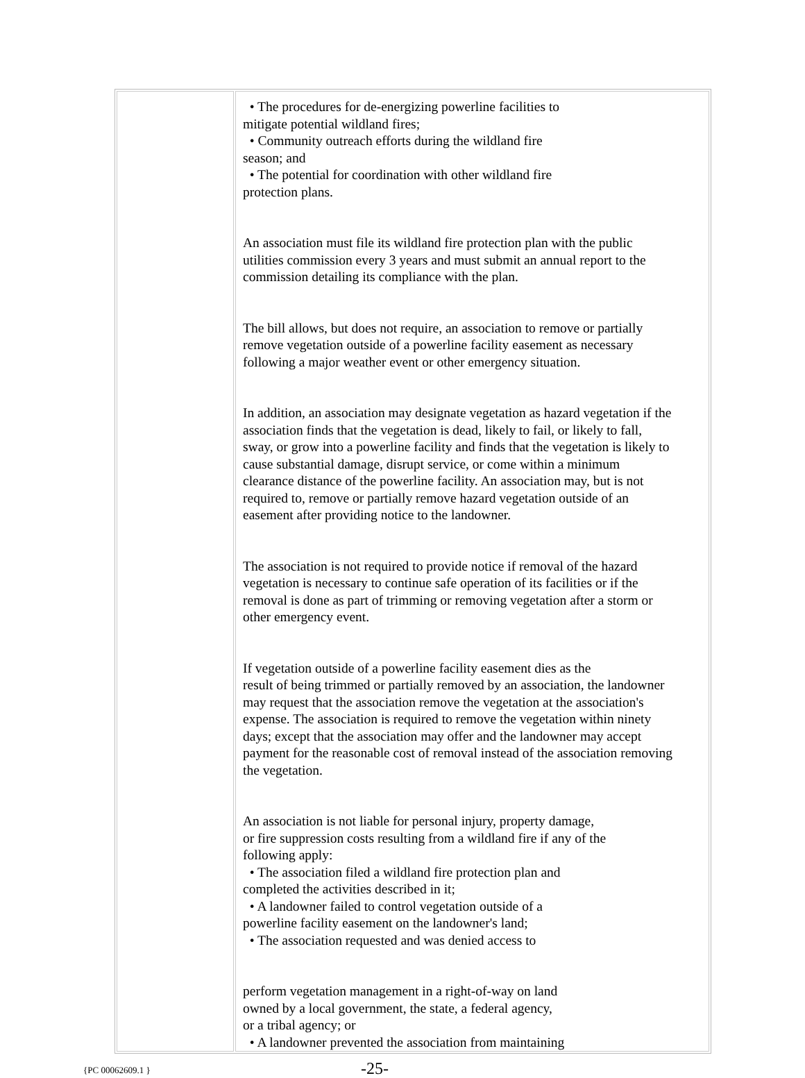| | • The procedures for de-energizing powerline facilities to mitigate potential wildland fires; • Community outreach efforts during the wildland fire season; and • The potential for coordination with other wildland fire protection plans. An association must file its wildland fire protection plan with the public utilities commission every 3 years and must submit an annual report to the commission detailing its compliance with the plan. The bill allows, but does not require, an association to remove or partially remove vegetation outside of a powerline facility easement as necessary following a major weather event or other emergency situation. In addition, an association may designate vegetation as hazard vegetation if the association finds that the vegetation is dead, likely to fail, or likely to fall, sway, or grow into a powerline facility and finds that the vegetation is likely to cause substantial damage, disrupt service, or come within a minimum clearance distance of the powerline facility. An association may, but is not required to, remove or partially remove hazard vegetation outside of an easement after providing notice to the landowner. The association is not required to provide notice if removal of the hazard vegetation is necessary to continue safe operation of its facilities or if the removal is done as part of trimming or removing vegetation after a storm or other emergency event. If vegetation outside of a powerline facility easement dies as the result of being trimmed or partially removed by an association, the landowner may request that the association remove the vegetation at the association's expense. The association is required to remove the vegetation within ninety days; except that the association may offer and the landowner may accept payment for the reasonable cost of removal instead of the association removing the vegetation. An association is not liable for personal injury, property damage, or fire suppression costs resulting from a wildland fire if any of the following apply: • The association filed a wildland fire protection plan and completed the activities described in it; • A landowner failed to control vegetation outside of a powerline facility easement on the landowner's land; • The association requested and was denied access to perform vegetation management in a right-of-way on land owned by a local government, the state, a federal agency, or a tribal agency; or • A landowner prevented the association from maintaining |
{PC 00062609.1 }
-25-